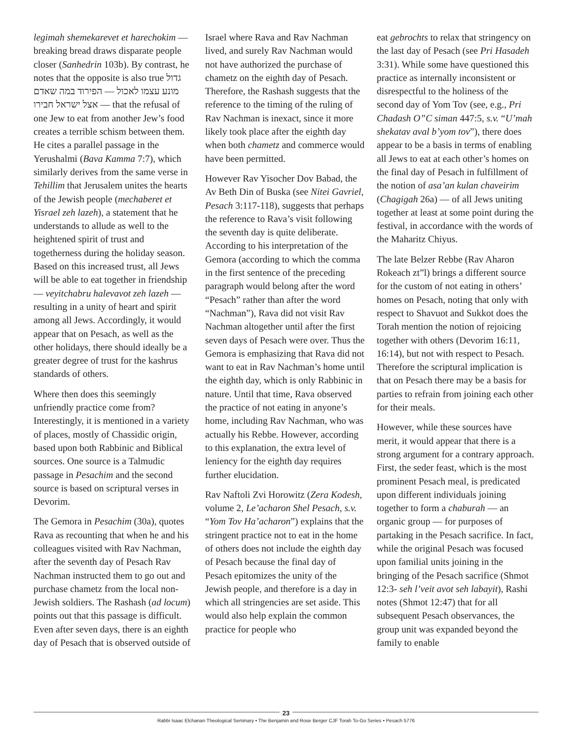legimah shemekarevet et harechokim — breaking bread draws disparate people closer (Sanhedrin 103b). By contrast, he notes that the opposite is also true גדול הפירוד במה שאדם — מונע עצמו לאכול אצל ישראל חבירו — that the refusal of one Jew to eat from another Jew’s food creates a terrible schism between them. He cites a parallel passage in the Yerushalmi (Bava Kamma 7:7), which similarly derives from the same verse in Tehillim that Jerusalem unites the hearts of the Jewish people (mechaberet et Yisrael zeh lazeh), a statement that he understands to allude as well to the heightened spirit of trust and togetherness during the holiday season. Based on this increased trust, all Jews will be able to eat together in friendship — veyitchabru halevavot zeh lazeh — resulting in a unity of heart and spirit among all Jews. Accordingly, it would appear that on Pesach, as well as the other holidays, there should ideally be a greater degree of trust for the kashrus standards of others.
Where then does this seemingly unfriendly practice come from? Interestingly, it is mentioned in a variety of places, mostly of Chassidic origin, based upon both Rabbinic and Biblical sources. One source is a Talmudic passage in Pesachim and the second source is based on scriptural verses in Devorim.
The Gemora in Pesachim (30a), quotes Rava as recounting that when he and his colleagues visited with Rav Nachman, after the seventh day of Pesach Rav Nachman instructed them to go out and purchase chametz from the local non-Jewish soldiers. The Rashash (ad locum) points out that this passage is difficult. Even after seven days, there is an eighth day of Pesach that is observed outside of
Israel where Rava and Rav Nachman lived, and surely Rav Nachman would not have authorized the purchase of chametz on the eighth day of Pesach. Therefore, the Rashash suggests that the reference to the timing of the ruling of Rav Nachman is inexact, since it more likely took place after the eighth day when both chametz and commerce would have been permitted.
However Rav Yisocher Dov Babad, the Av Beth Din of Buska (see Nitei Gavriel, Pesach 3:117-118), suggests that perhaps the reference to Rava’s visit following the seventh day is quite deliberate. According to his interpretation of the Gemora (according to which the comma in the first sentence of the preceding paragraph would belong after the word “Pesach” rather than after the word “Nachman”), Rava did not visit Rav Nachman altogether until after the first seven days of Pesach were over. Thus the Gemora is emphasizing that Rava did not want to eat in Rav Nachman’s home until the eighth day, which is only Rabbinic in nature. Until that time, Rava observed the practice of not eating in anyone’s home, including Rav Nachman, who was actually his Rebbe. However, according to this explanation, the extra level of leniency for the eighth day requires further elucidation.
Rav Naftoli Zvi Horowitz (Zera Kodesh, volume 2, Le’acharon Shel Pesach, s.v. “Yom Tov Ha’acharon”) explains that the stringent practice not to eat in the home of others does not include the eighth day of Pesach because the final day of Pesach epitomizes the unity of the Jewish people, and therefore is a day in which all stringencies are set aside. This would also help explain the common practice for people who
eat gebrochts to relax that stringency on the last day of Pesach (see Pri Hasadeh 3:31). While some have questioned this practice as internally inconsistent or disrespectful to the holiness of the second day of Yom Tov (see, e.g., Pri Chadash O”C siman 447:5, s.v. “U’mah shekatav aval b’yom tov”), there does appear to be a basis in terms of enabling all Jews to eat at each other’s homes on the final day of Pesach in fulfillment of the notion of asa’an kulan chaveirim (Chagigah 26a) — of all Jews uniting together at least at some point during the festival, in accordance with the words of the Maharitz Chiyus.
The late Belzer Rebbe (Rav Aharon Rokeach zt”l) brings a different source for the custom of not eating in others’ homes on Pesach, noting that only with respect to Shavuot and Sukkot does the Torah mention the notion of rejoicing together with others (Devorim 16:11, 16:14), but not with respect to Pesach. Therefore the scriptural implication is that on Pesach there may be a basis for parties to refrain from joining each other for their meals.
However, while these sources have merit, it would appear that there is a strong argument for a contrary approach. First, the seder feast, which is the most prominent Pesach meal, is predicated upon different individuals joining together to form a chaburah — an organic group — for purposes of partaking in the Pesach sacrifice. In fact, while the original Pesach was focused upon familial units joining in the bringing of the Pesach sacrifice (Shmot 12:3- seh l’veit avot seh labayit), Rashi notes (Shmot 12:47) that for all subsequent Pesach observances, the group unit was expanded beyond the family to enable
23
Rabbi Isaac Elchanan Theological Seminary • The Benjamin and Rose Berger CJF Torah To-Go Series • Pesach 5776